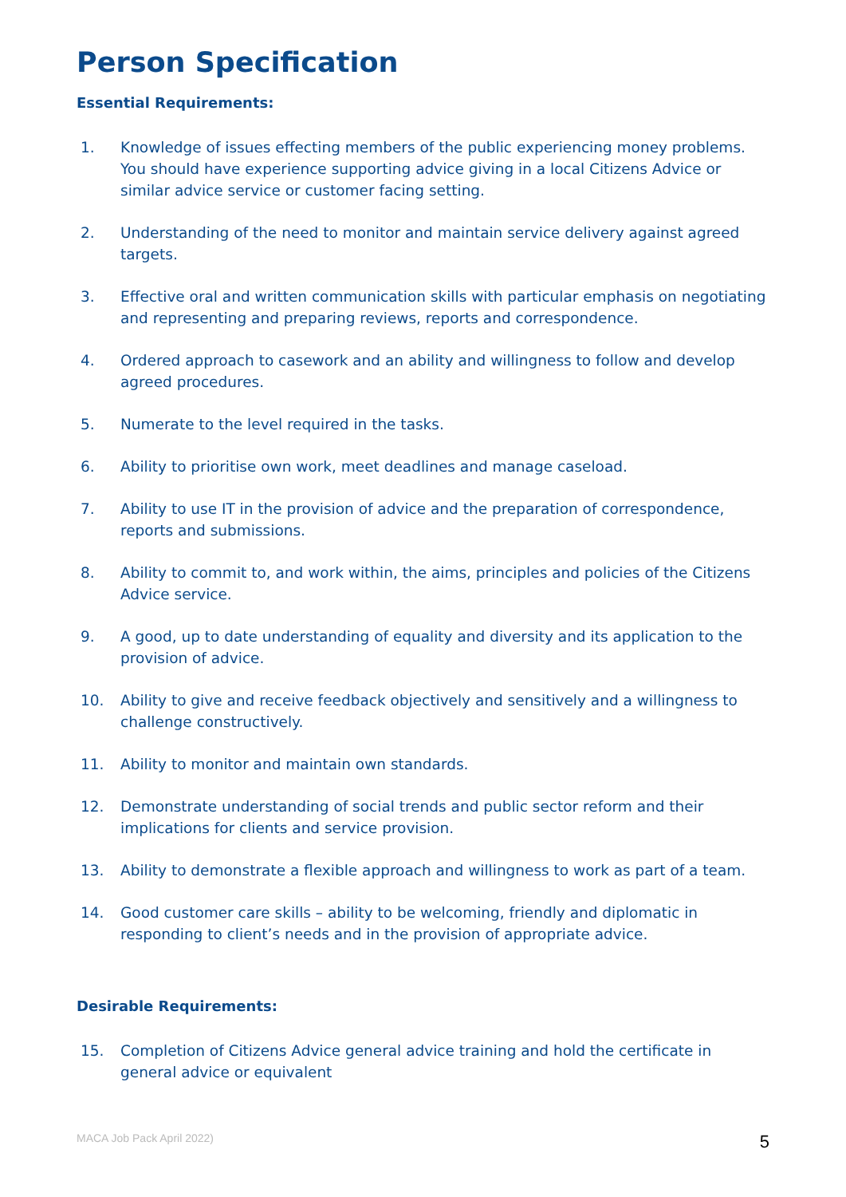Person Specification
Essential Requirements:
1. Knowledge of issues effecting members of the public experiencing money problems. You should have experience supporting advice giving in a local Citizens Advice or similar advice service or customer facing setting.
2. Understanding of the need to monitor and maintain service delivery against agreed targets.
3. Effective oral and written communication skills with particular emphasis on negotiating and representing and preparing reviews, reports and correspondence.
4. Ordered approach to casework and an ability and willingness to follow and develop agreed procedures.
5. Numerate to the level required in the tasks.
6. Ability to prioritise own work, meet deadlines and manage caseload.
7. Ability to use IT in the provision of advice and the preparation of correspondence, reports and submissions.
8. Ability to commit to, and work within, the aims, principles and policies of the Citizens Advice service.
9. A good, up to date understanding of equality and diversity and its application to the provision of advice.
10. Ability to give and receive feedback objectively and sensitively and a willingness to challenge constructively.
11. Ability to monitor and maintain own standards.
12. Demonstrate understanding of social trends and public sector reform and their implications for clients and service provision.
13. Ability to demonstrate a flexible approach and willingness to work as part of a team.
14. Good customer care skills – ability to be welcoming, friendly and diplomatic in responding to client’s needs and in the provision of appropriate advice.
Desirable Requirements:
15. Completion of Citizens Advice general advice training and hold the certificate in general advice or equivalent
MACA Job Pack April 2022) 5